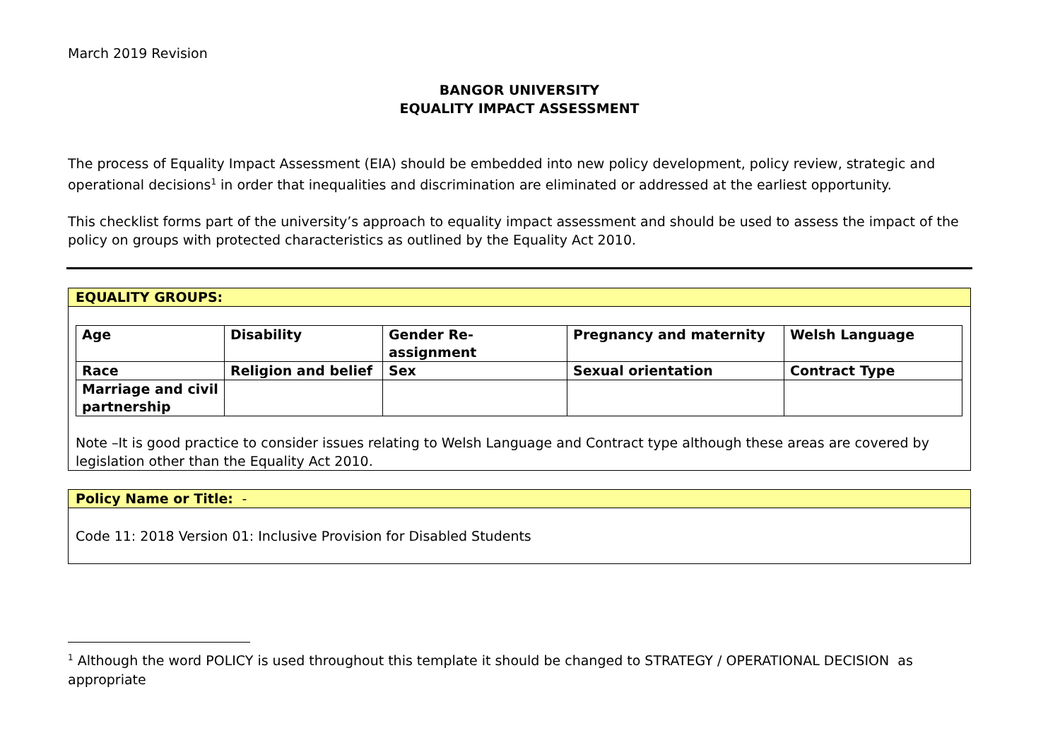March 2019 Revision
BANGOR UNIVERSITY
EQUALITY IMPACT ASSESSMENT
The process of Equality Impact Assessment (EIA) should be embedded into new policy development, policy review, strategic and operational decisions<sup>1</sup> in order that inequalities and discrimination are eliminated or addressed at the earliest opportunity.
This checklist forms part of the university’s approach to equality impact assessment and should be used to assess the impact of the policy on groups with protected characteristics as outlined by the Equality Act 2010.
EQUALITY GROUPS:
| Age | Disability | Gender Re- assignment | Pregnancy and maternity | Welsh Language |
| Race | Religion and belief | Sex | Sexual orientation | Contract Type |
| Marriage and civil partnership | | | | |
Note –It is good practice to consider issues relating to Welsh Language and Contract type although these areas are covered by legislation other than the Equality Act 2010.
Policy Name or Title: -
Code 11: 2018 Version 01: Inclusive Provision for Disabled Students
<sup>1</sup> Although the word POLICY is used throughout this template it should be changed to STRATEGY / OPERATIONAL DECISION as appropriate